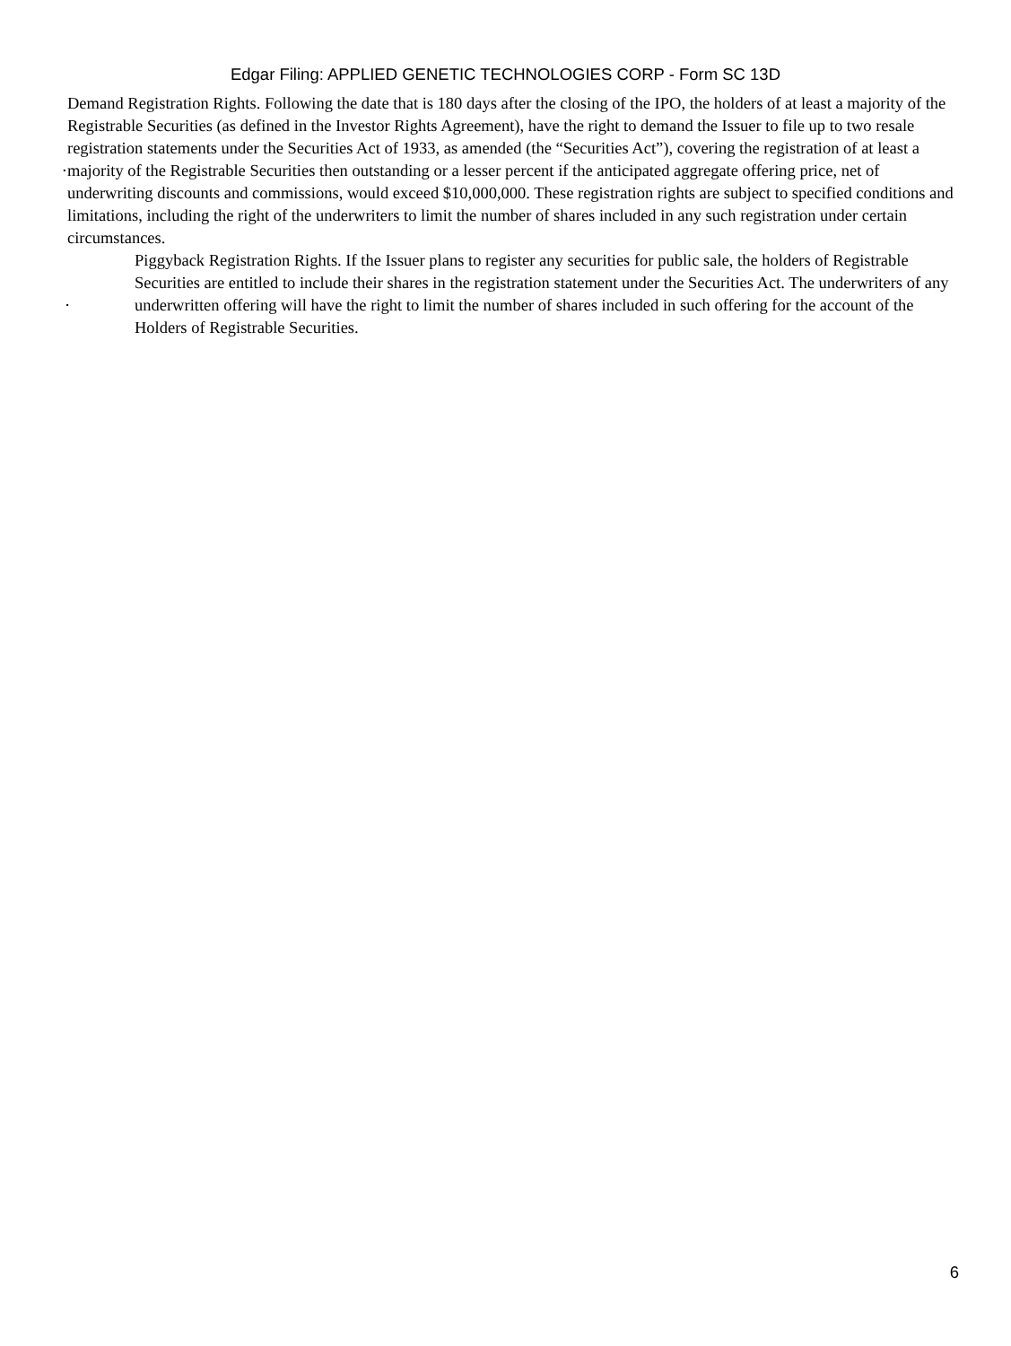Edgar Filing: APPLIED GENETIC TECHNOLOGIES CORP - Form SC 13D
·
Demand Registration Rights. Following the date that is 180 days after the closing of the IPO, the holders of at least a majority of the Registrable Securities (as defined in the Investor Rights Agreement), have the right to demand the Issuer to file up to two resale registration statements under the Securities Act of 1933, as amended (the “Securities Act”), covering the registration of at least a majority of the Registrable Securities then outstanding or a lesser percent if the anticipated aggregate offering price, net of underwriting discounts and commissions, would exceed $10,000,000. These registration rights are subject to specified conditions and limitations, including the right of the underwriters to limit the number of shares included in any such registration under certain circumstances.
·
Piggyback Registration Rights. If the Issuer plans to register any securities for public sale, the holders of Registrable Securities are entitled to include their shares in the registration statement under the Securities Act. The underwriters of any underwritten offering will have the right to limit the number of shares included in such offering for the account of the Holders of Registrable Securities.
6